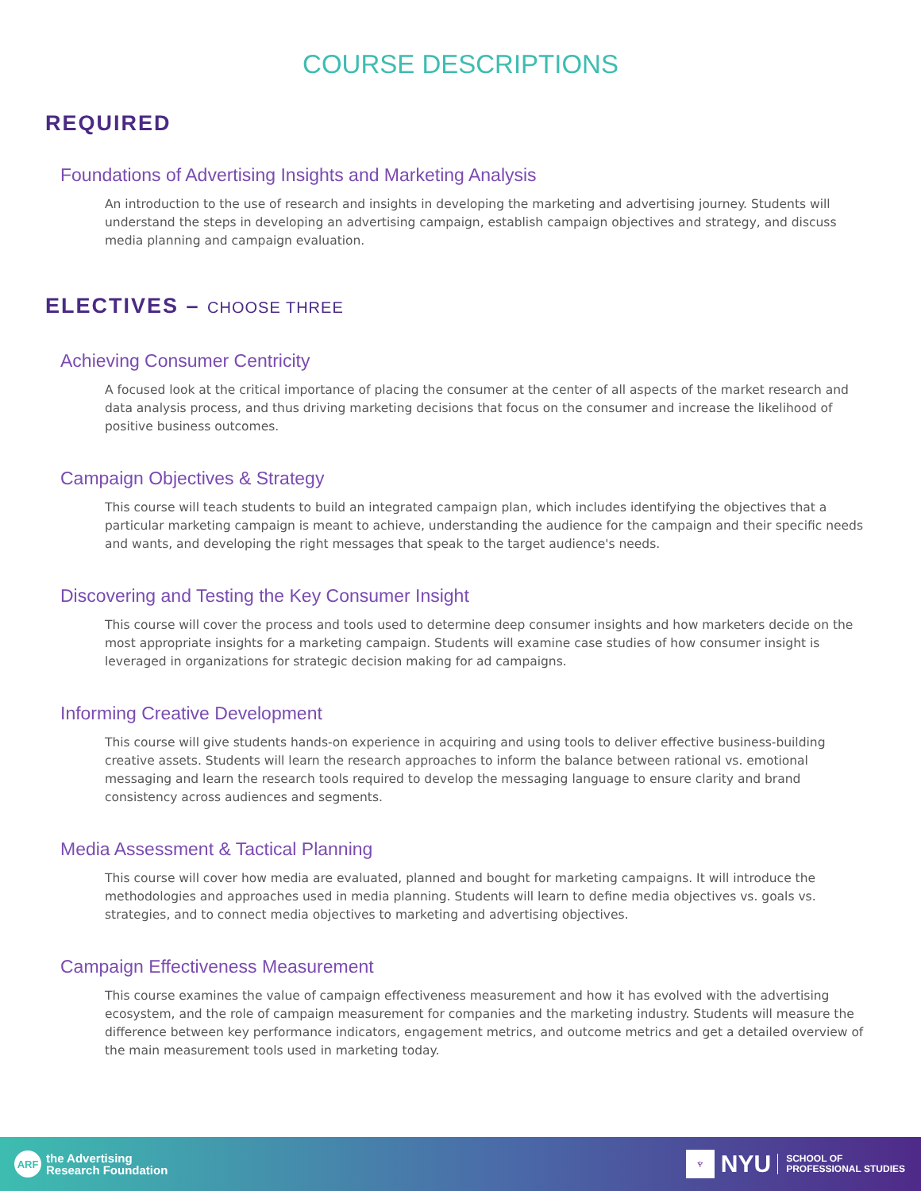COURSE DESCRIPTIONS
REQUIRED
Foundations of Advertising Insights and Marketing Analysis
An introduction to the use of research and insights in developing the marketing and advertising journey. Students will understand the steps in developing an advertising campaign, establish campaign objectives and strategy, and discuss media planning and campaign evaluation.
ELECTIVES – CHOOSE THREE
Achieving Consumer Centricity
A focused look at the critical importance of placing the consumer at the center of all aspects of the market research and data analysis process, and thus driving marketing decisions that focus on the consumer and increase the likelihood of positive business outcomes.
Campaign Objectives & Strategy
This course will teach students to build an integrated campaign plan, which includes identifying the objectives that a particular marketing campaign is meant to achieve, understanding the audience for the campaign and their specific needs and wants, and developing the right messages that speak to the target audience's needs.
Discovering and Testing the Key Consumer Insight
This course will cover the process and tools used to determine deep consumer insights and how marketers decide on the most appropriate insights for a marketing campaign. Students will examine case studies of how consumer insight is leveraged in organizations for strategic decision making for ad campaigns.
Informing Creative Development
This course will give students hands-on experience in acquiring and using tools to deliver effective business-building creative assets. Students will learn the research approaches to inform the balance between rational vs. emotional messaging and learn the research tools required to develop the messaging language to ensure clarity and brand consistency across audiences and segments.
Media Assessment & Tactical Planning
This course will cover how media are evaluated, planned and bought for marketing campaigns. It will introduce the methodologies and approaches used in media planning. Students will learn to define media objectives vs. goals vs. strategies, and to connect media objectives to marketing and advertising objectives.
Campaign Effectiveness Measurement
This course examines the value of campaign effectiveness measurement and how it has evolved with the advertising ecosystem, and the role of campaign measurement for companies and the marketing industry. Students will measure the difference between key performance indicators, engagement metrics, and outcome metrics and get a detailed overview of the main measurement tools used in marketing today.
ARF the Advertising
Research Foundation
♆ NYU SCHOOL OF
PROFESSIONAL STUDIES